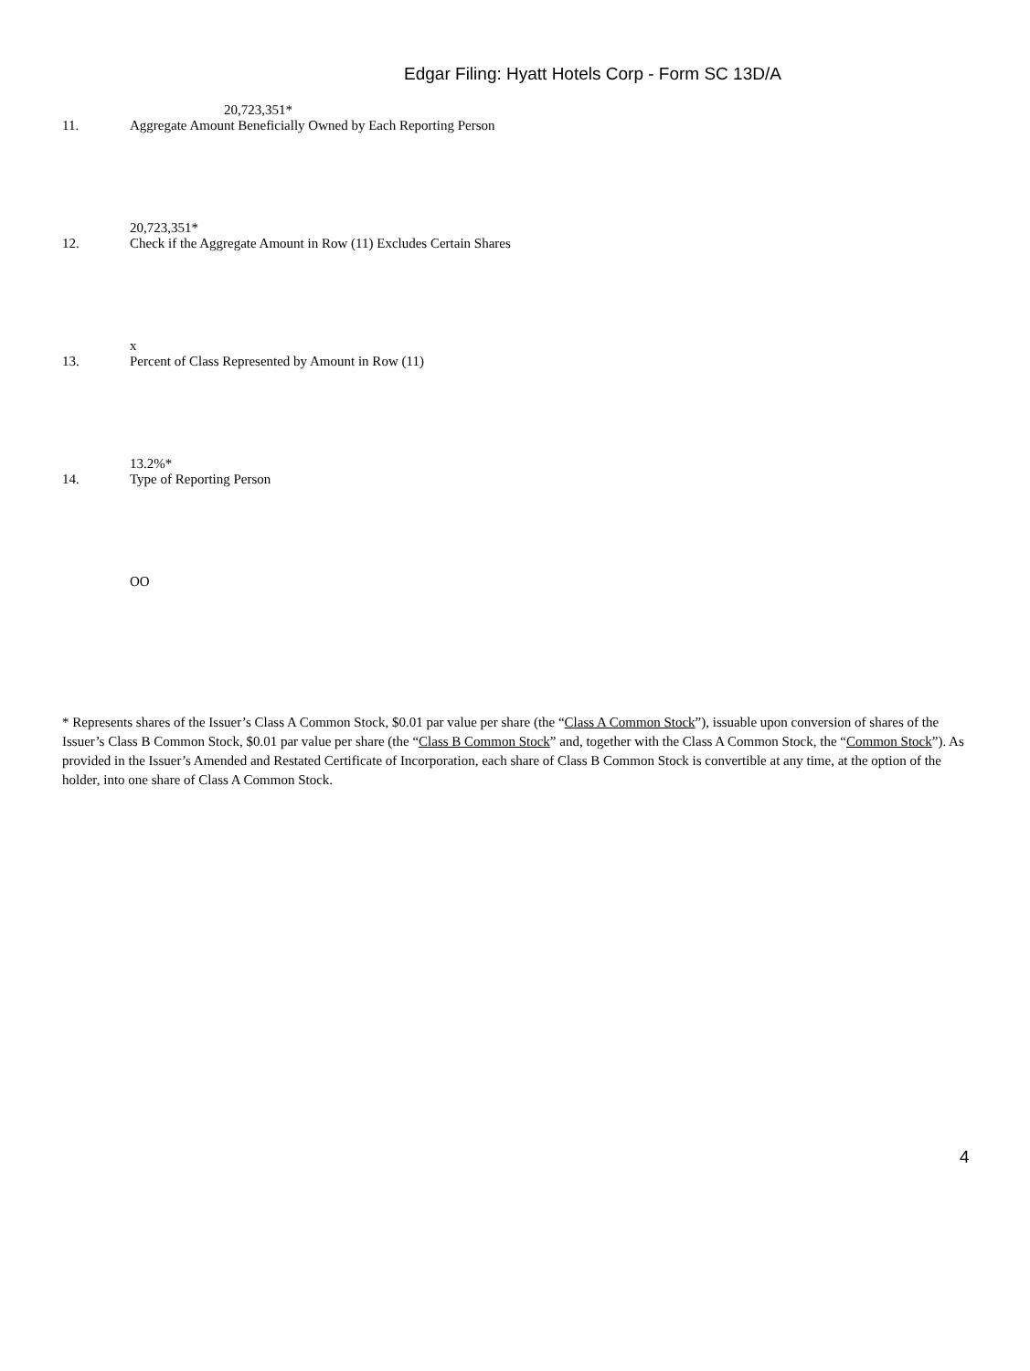Edgar Filing: Hyatt Hotels Corp - Form SC 13D/A
20,723,351*
11. Aggregate Amount Beneficially Owned by Each Reporting Person
20,723,351*
12. Check if the Aggregate Amount in Row (11) Excludes Certain Shares
x
13. Percent of Class Represented by Amount in Row (11)
13.2%*
14. Type of Reporting Person
OO
* Represents shares of the Issuer’s Class A Common Stock, $0.01 par value per share (the “Class A Common Stock”), issuable upon conversion of shares of the Issuer’s Class B Common Stock, $0.01 par value per share (the “Class B Common Stock” and, together with the Class A Common Stock, the “Common Stock”). As provided in the Issuer’s Amended and Restated Certificate of Incorporation, each share of Class B Common Stock is convertible at any time, at the option of the holder, into one share of Class A Common Stock.
4